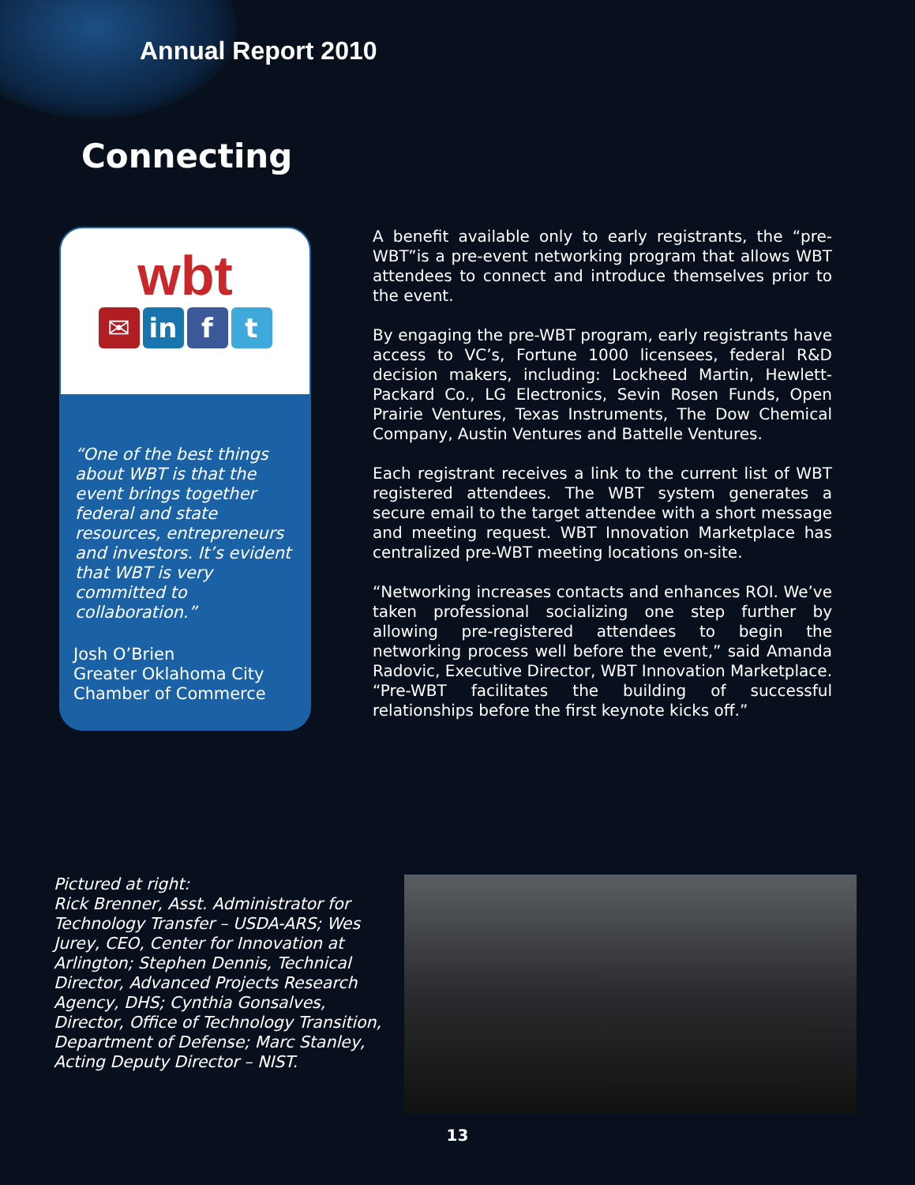Annual Report 2010
Connecting
wbt
✉ in f t
“One of the best things about WBT is that the event brings together federal and state resources, entrepreneurs and investors. It’s evident that WBT is very committed to collaboration.”
Josh O’Brien
Greater Oklahoma City Chamber of Commerce
A benefit available only to early registrants, the “pre-WBT”is a pre-event networking program that allows WBT attendees to connect and introduce themselves prior to the event.
By engaging the pre-WBT program, early registrants have access to VC’s, Fortune 1000 licensees, federal R&D decision makers, including: Lockheed Martin, Hewlett-Packard Co., LG Electronics, Sevin Rosen Funds, Open Prairie Ventures, Texas Instruments, The Dow Chemical Company, Austin Ventures and Battelle Ventures.
Each registrant receives a link to the current list of WBT registered attendees. The WBT system generates a secure email to the target attendee with a short message and meeting request. WBT Innovation Marketplace has centralized pre-WBT meeting locations on-site.
“Networking increases contacts and enhances ROI. We’ve taken professional socializing one step further by allowing pre-registered attendees to begin the networking process well before the event,” said Amanda Radovic, Executive Director, WBT Innovation Marketplace. “Pre-WBT facilitates the building of successful relationships before the first keynote kicks off.”
Pictured at right:
Rick Brenner, Asst. Administrator for Technology Transfer – USDA-ARS; Wes Jurey, CEO, Center for Innovation at Arlington; Stephen Dennis, Technical Director, Advanced Projects Research Agency, DHS; Cynthia Gonsalves, Director, Office of Technology Transition, Department of Defense; Marc Stanley, Acting Deputy Director – NIST.
13